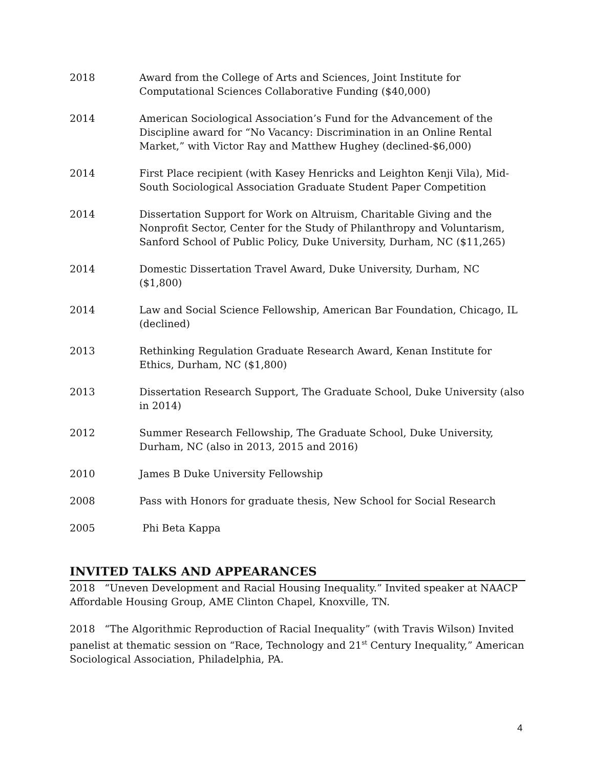2018 Award from the College of Arts and Sciences, Joint Institute for Computational Sciences Collaborative Funding ($40,000)
2014 American Sociological Association’s Fund for the Advancement of the Discipline award for “No Vacancy: Discrimination in an Online Rental Market,” with Victor Ray and Matthew Hughey (declined-$6,000)
2014 First Place recipient (with Kasey Henricks and Leighton Kenji Vila), Mid-South Sociological Association Graduate Student Paper Competition
2014 Dissertation Support for Work on Altruism, Charitable Giving and the Nonprofit Sector, Center for the Study of Philanthropy and Voluntarism, Sanford School of Public Policy, Duke University, Durham, NC ($11,265)
2014 Domestic Dissertation Travel Award, Duke University, Durham, NC ($1,800)
2014 Law and Social Science Fellowship, American Bar Foundation, Chicago, IL (declined)
2013 Rethinking Regulation Graduate Research Award, Kenan Institute for Ethics, Durham, NC ($1,800)
2013 Dissertation Research Support, The Graduate School, Duke University (also in 2014)
2012 Summer Research Fellowship, The Graduate School, Duke University, Durham, NC (also in 2013, 2015 and 2016)
2010 James B Duke University Fellowship
2008 Pass with Honors for graduate thesis, New School for Social Research
2005 Phi Beta Kappa
INVITED TALKS AND APPEARANCES
2018 “Uneven Development and Racial Housing Inequality.” Invited speaker at NAACP Affordable Housing Group, AME Clinton Chapel, Knoxville, TN.
2018 “The Algorithmic Reproduction of Racial Inequality” (with Travis Wilson) Invited panelist at thematic session on “Race, Technology and 21<sup>st</sup> Century Inequality,” American Sociological Association, Philadelphia, PA.
4